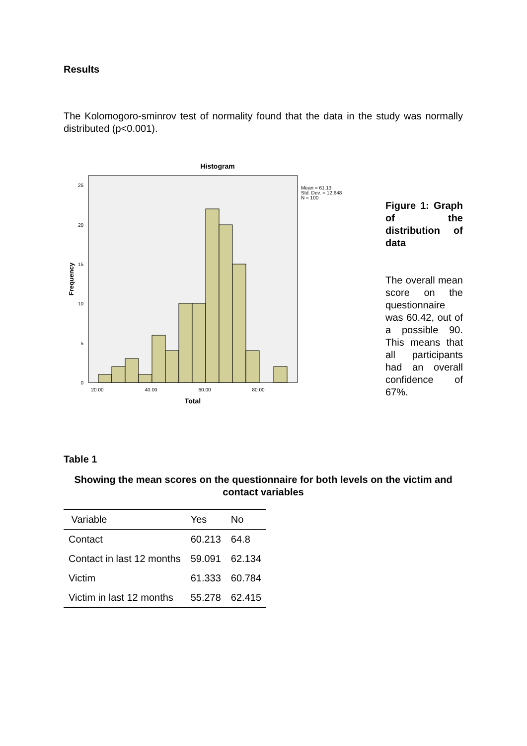Results
The Kolomogoro-sminrov test of normality found that the data in the study was normally distributed (p<0.001).
Histogram
25
20
15
10
5
0
20.00
40.00
60.00
80.00
Total
Frequency
Mean = 61.13
Std. Dev. = 12.648
N = 100
Figure 1: Graph of the distribution of data
The overall mean score on the questionnaire was 60.42, out of a possible 90. This means that all participants had an overall confidence of 67%.
Table 1
Showing the mean scores on the questionnaire for both levels on the victim and contact variables
| Variable | Yes | No |
| --- | --- | --- |
| Contact | 60.213 | 64.8 |
| Contact in last 12 months | 59.091 | 62.134 |
| Victim | 61.333 | 60.784 |
| Victim in last 12 months | 55.278 | 62.415 |